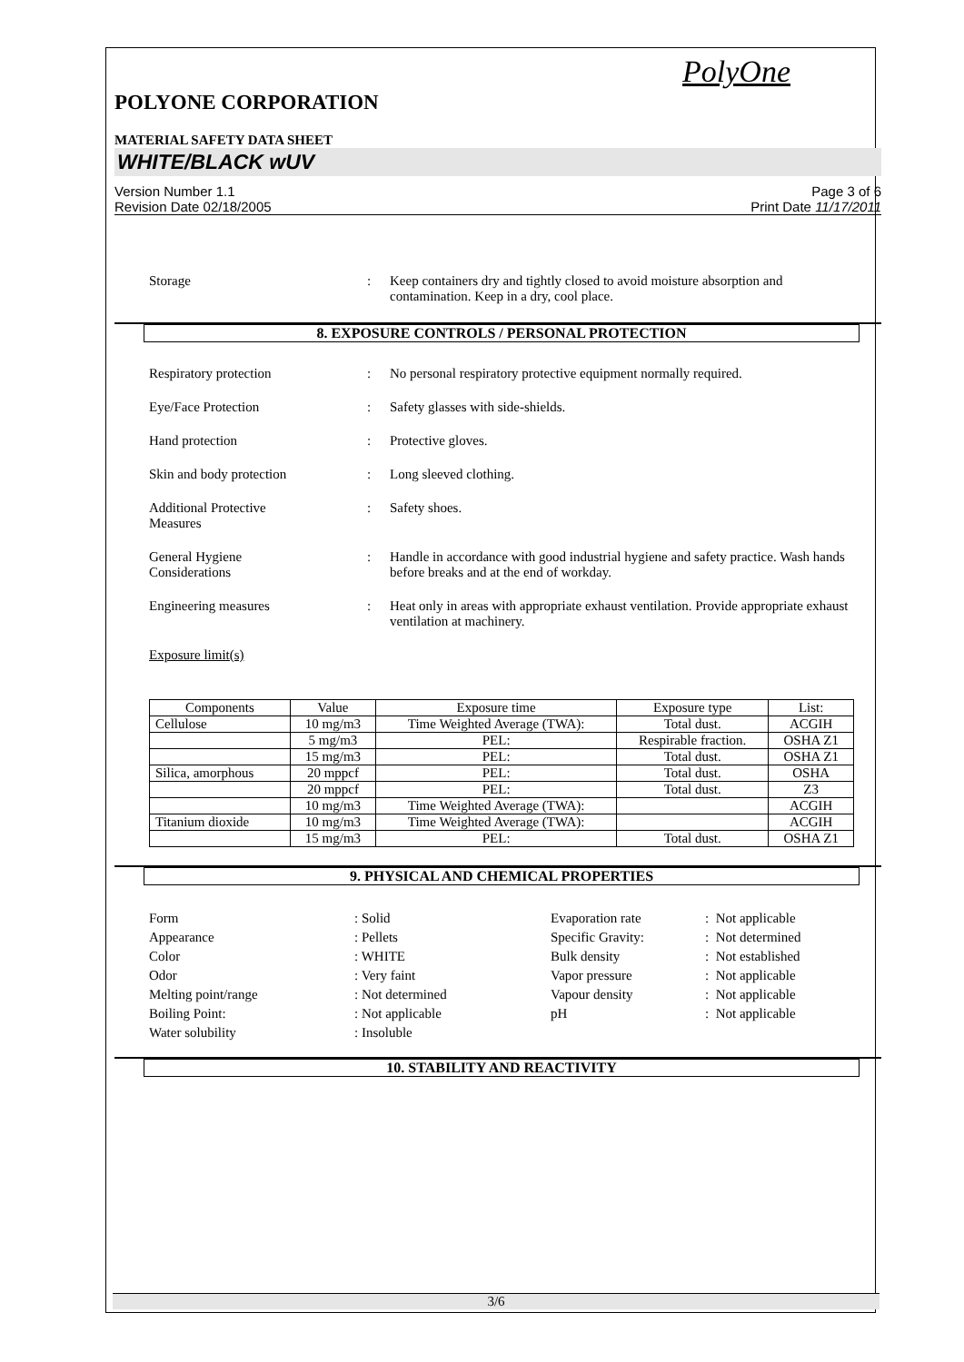PolyOne
POLYONE CORPORATION
MATERIAL SAFETY DATA SHEET
WHITE/BLACK wUV
Version Number 1.1
Revision Date 02/18/2005
Page 3 of 6
Print Date 11/17/2011
Storage : Keep containers dry and tightly closed to avoid moisture absorption and contamination. Keep in a dry, cool place.
8. EXPOSURE CONTROLS / PERSONAL PROTECTION
Respiratory protection : No personal respiratory protective equipment normally required.
Eye/Face Protection : Safety glasses with side-shields.
Hand protection : Protective gloves.
Skin and body protection : Long sleeved clothing.
Additional Protective
Measures
: Safety shoes.
General Hygiene
Considerations
: Handle in accordance with good industrial hygiene and safety practice. Wash hands before breaks and at the end of workday.
Engineering measures : Heat only in areas with appropriate exhaust ventilation. Provide appropriate exhaust ventilation at machinery.
Exposure limit(s)
| Components | Value | Exposure time | Exposure type | List: |
| --- | --- | --- | --- | --- |
| Cellulose | 10 mg/m3 | Time Weighted Average (TWA): | Total dust. | ACGIH |
| | 5 mg/m3 | PEL: | Respirable fraction. | OSHA Z1 |
| | 15 mg/m3 | PEL: | Total dust. | OSHA Z1 |
| Silica, amorphous | 20 mppcf | PEL: | Total dust. | OSHA |
| | 20 mppcf | PEL: | Total dust. | Z3 |
| | 10 mg/m3 | Time Weighted Average (TWA): | | ACGIH |
| Titanium dioxide | 10 mg/m3 | Time Weighted Average (TWA): | | ACGIH |
| | 15 mg/m3 | PEL: | Total dust. | OSHA Z1 |
9. PHYSICAL AND CHEMICAL PROPERTIES
Form
Appearance
Color
Odor
Melting point/range
Boiling Point:
Water solubility
: Solid
: Pellets
: WHITE
: Very faint
: Not determined
: Not applicable
: Insoluble
Evaporation rate
Specific Gravity:
Bulk density
Vapor pressure
Vapour density
pH
: Not applicable
: Not determined
: Not established
: Not applicable
: Not applicable
: Not applicable
10. STABILITY AND REACTIVITY
3/6